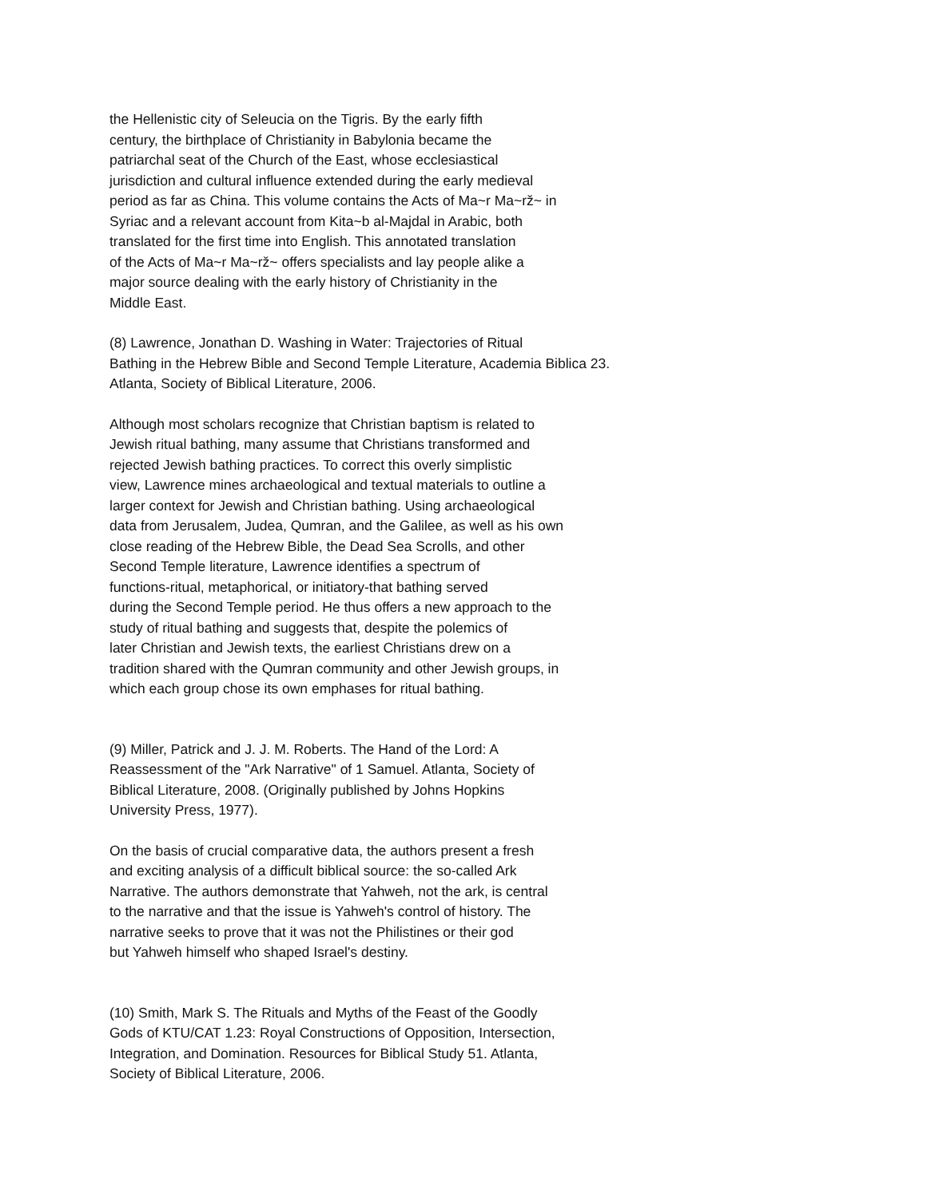the Hellenistic city of Seleucia on the Tigris. By the early fifth century, the birthplace of Christianity in Babylonia became the patriarchal seat of the Church of the East, whose ecclesiastical jurisdiction and cultural influence extended during the early medieval period as far as China. This volume contains the Acts of Ma~r Ma~rž~ in Syriac and a relevant account from Kita~b al-Majdal in Arabic, both translated for the first time into English. This annotated translation of the Acts of Ma~r Ma~rž~ offers specialists and lay people alike a major source dealing with the early history of Christianity in the Middle East.
(8) Lawrence, Jonathan D. Washing in Water: Trajectories of Ritual Bathing in the Hebrew Bible and Second Temple Literature, Academia Biblica 23. Atlanta, Society of Biblical Literature, 2006.
Although most scholars recognize that Christian baptism is related to Jewish ritual bathing, many assume that Christians transformed and rejected Jewish bathing practices. To correct this overly simplistic view, Lawrence mines archaeological and textual materials to outline a larger context for Jewish and Christian bathing. Using archaeological data from Jerusalem, Judea, Qumran, and the Galilee, as well as his own close reading of the Hebrew Bible, the Dead Sea Scrolls, and other Second Temple literature, Lawrence identifies a spectrum of functions-ritual, metaphorical, or initiatory-that bathing served during the Second Temple period. He thus offers a new approach to the study of ritual bathing and suggests that, despite the polemics of later Christian and Jewish texts, the earliest Christians drew on a tradition shared with the Qumran community and other Jewish groups, in which each group chose its own emphases for ritual bathing.
(9) Miller, Patrick and J. J. M. Roberts. The Hand of the Lord: A Reassessment of the "Ark Narrative" of 1 Samuel. Atlanta, Society of Biblical Literature, 2008. (Originally published by Johns Hopkins University Press, 1977).
On the basis of crucial comparative data, the authors present a fresh and exciting analysis of a difficult biblical source: the so-called Ark Narrative. The authors demonstrate that Yahweh, not the ark, is central to the narrative and that the issue is Yahweh's control of history. The narrative seeks to prove that it was not the Philistines or their god but Yahweh himself who shaped Israel's destiny.
(10) Smith, Mark S. The Rituals and Myths of the Feast of the Goodly Gods of KTU/CAT 1.23: Royal Constructions of Opposition, Intersection, Integration, and Domination. Resources for Biblical Study 51. Atlanta, Society of Biblical Literature, 2006.